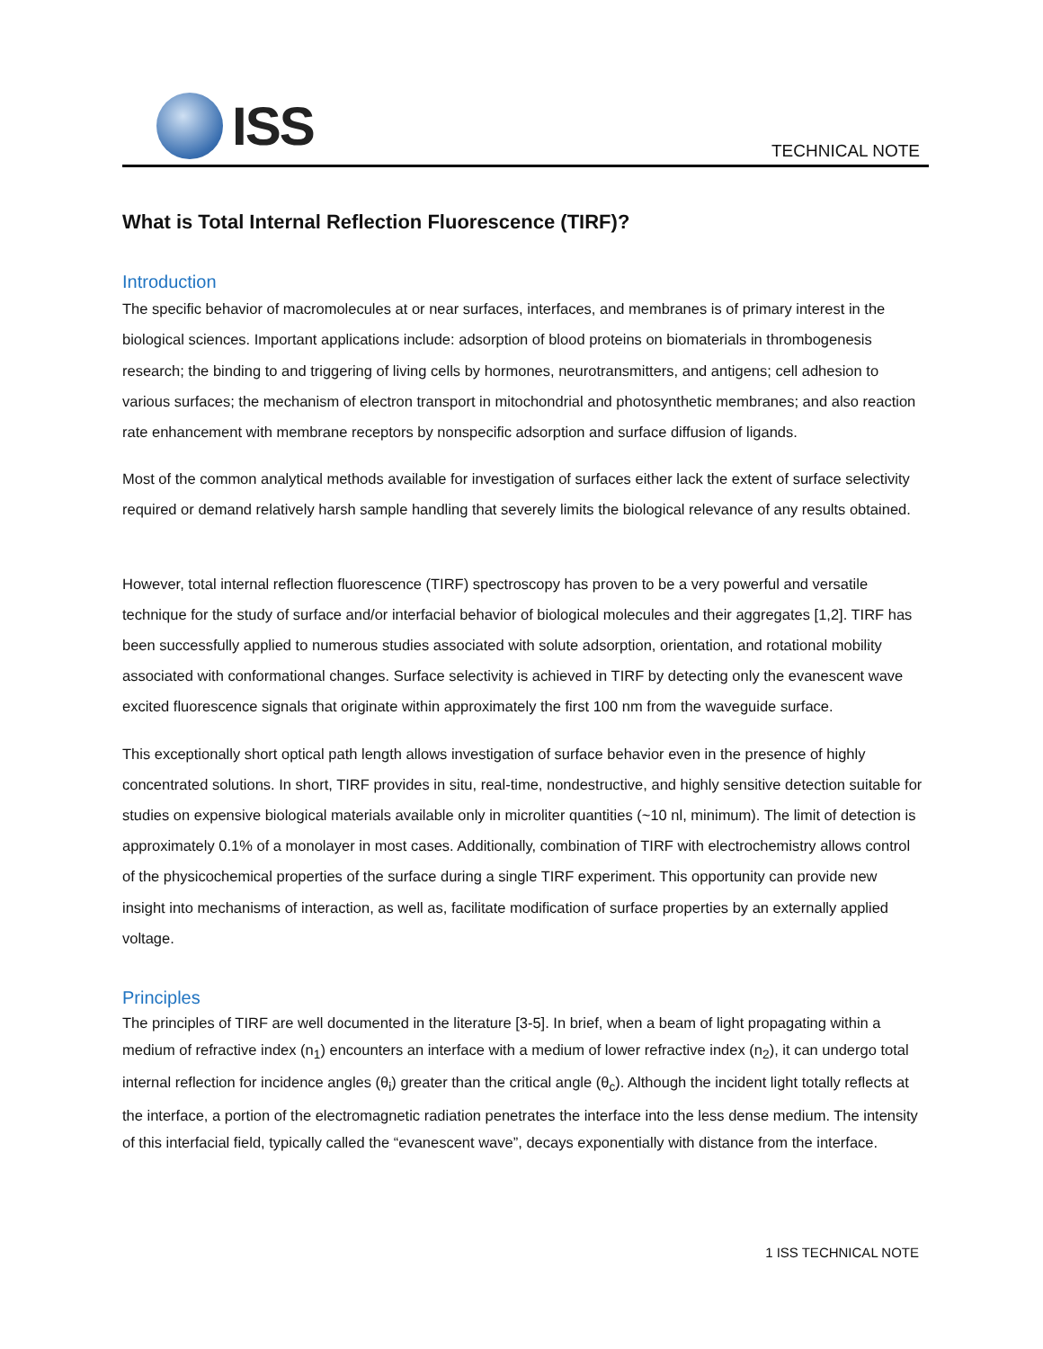ISS
TECHNICAL NOTE
What is Total Internal Reflection Fluorescence (TIRF)?
Introduction
The specific behavior of macromolecules at or near surfaces, interfaces, and membranes is of primary interest in the biological sciences. Important applications include: adsorption of blood proteins on biomaterials in thrombogenesis research; the binding to and triggering of living cells by hormones, neurotransmitters, and antigens; cell adhesion to various surfaces; the mechanism of electron transport in mitochondrial and photosynthetic membranes; and also reaction rate enhancement with membrane receptors by nonspecific adsorption and surface diffusion of ligands.
Most of the common analytical methods available for investigation of surfaces either lack the extent of surface selectivity required or demand relatively harsh sample handling that severely limits the biological relevance of any results obtained.
However, total internal reflection fluorescence (TIRF) spectroscopy has proven to be a very powerful and versatile technique for the study of surface and/or interfacial behavior of biological molecules and their aggregates [1,2]. TIRF has been successfully applied to numerous studies associated with solute adsorption, orientation, and rotational mobility associated with conformational changes. Surface selectivity is achieved in TIRF by detecting only the evanescent wave excited fluorescence signals that originate within approximately the first 100 nm from the waveguide surface.
This exceptionally short optical path length allows investigation of surface behavior even in the presence of highly concentrated solutions. In short, TIRF provides in situ, real-time, nondestructive, and highly sensitive detection suitable for studies on expensive biological materials available only in microliter quantities (~10 nl, minimum). The limit of detection is approximately 0.1% of a monolayer in most cases. Additionally, combination of TIRF with electrochemistry allows control of the physicochemical properties of the surface during a single TIRF experiment. This opportunity can provide new insight into mechanisms of interaction, as well as, facilitate modification of surface properties by an externally applied voltage.
Principles
The principles of TIRF are well documented in the literature [3-5]. In brief, when a beam of light propagating within a medium of refractive index (n<sub>1</sub>) encounters an interface with a medium of lower refractive index (n<sub>2</sub>), it can undergo total internal reflection for incidence angles (θ<sub>i</sub>) greater than the critical angle (θ<sub>c</sub>). Although the incident light totally reflects at the interface, a portion of the electromagnetic radiation penetrates the interface into the less dense medium. The intensity of this interfacial field, typically called the “evanescent wave”, decays exponentially with distance from the interface.
1 ISS TECHNICAL NOTE